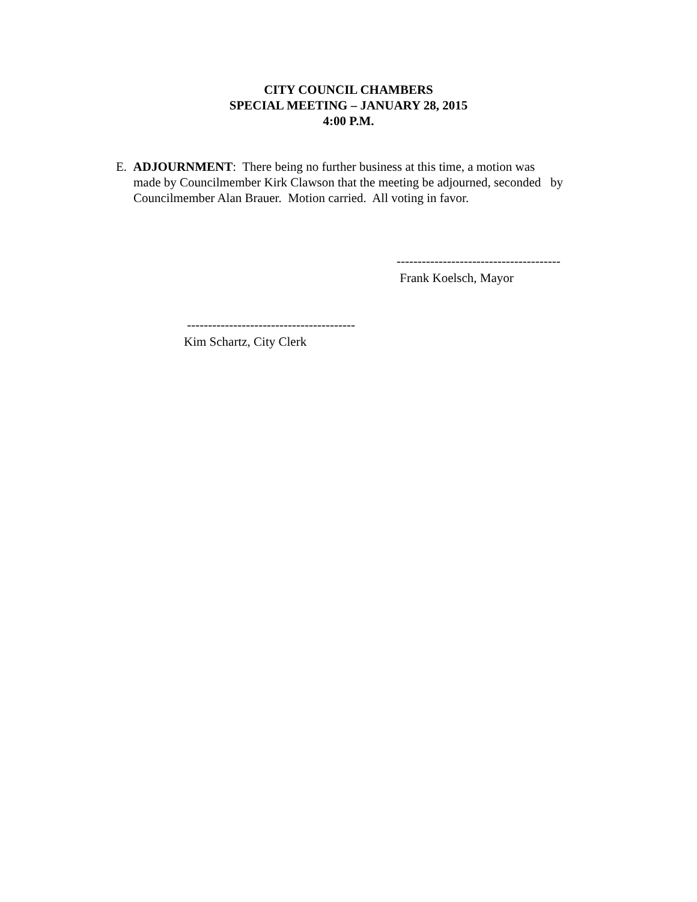CITY COUNCIL CHAMBERS
SPECIAL MEETING – JANUARY 28, 2015
4:00 P.M.
E. ADJOURNMENT: There being no further business at this time, a motion was
made by Councilmember Kirk Clawson that the meeting be adjourned, seconded by
Councilmember Alan Brauer. Motion carried. All voting in favor.
---------------------------------------
Frank Koelsch, Mayor
----------------------------------------
Kim Schartz, City Clerk